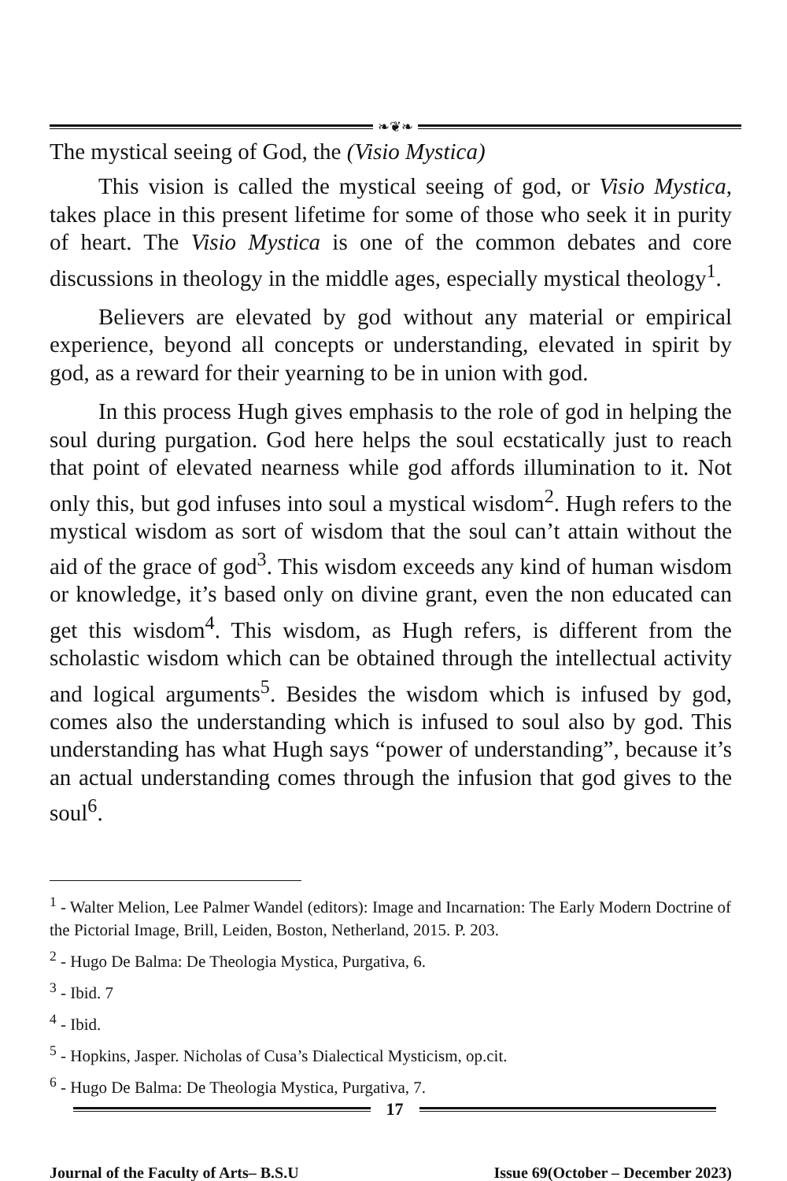❧❦❧
The mystical seeing of God, the (Visio Mystica)
This vision is called the mystical seeing of god, or Visio Mystica, takes place in this present lifetime for some of those who seek it in purity of heart. The Visio Mystica is one of the common debates and core discussions in theology in the middle ages, especially mystical theology<sup>1</sup>.
Believers are elevated by god without any material or empirical experience, beyond all concepts or understanding, elevated in spirit by god, as a reward for their yearning to be in union with god.
In this process Hugh gives emphasis to the role of god in helping the soul during purgation. God here helps the soul ecstatically just to reach that point of elevated nearness while god affords illumination to it. Not only this, but god infuses into soul a mystical wisdom<sup>2</sup>. Hugh refers to the mystical wisdom as sort of wisdom that the soul can’t attain without the aid of the grace of god<sup>3</sup>. This wisdom exceeds any kind of human wisdom or knowledge, it’s based only on divine grant, even the non educated can get this wisdom<sup>4</sup>. This wisdom, as Hugh refers, is different from the scholastic wisdom which can be obtained through the intellectual activity and logical arguments<sup>5</sup>. Besides the wisdom which is infused by god, comes also the understanding which is infused to soul also by god. This understanding has what Hugh says “power of understanding”, because it’s an actual understanding comes through the infusion that god gives to the soul<sup>6</sup>.
<sup>1</sup> - Walter Melion, Lee Palmer Wandel (editors): Image and Incarnation: The Early Modern Doctrine of the Pictorial Image, Brill, Leiden, Boston, Netherland, 2015. P. 203.
<sup>2</sup> - Hugo De Balma: De Theologia Mystica, Purgativa, 6.
<sup>3</sup> - Ibid. 7
<sup>4</sup> - Ibid.
<sup>5</sup> - Hopkins, Jasper. Nicholas of Cusa’s Dialectical Mysticism, op.cit.
<sup>6</sup> - Hugo De Balma: De Theologia Mystica, Purgativa, 7.
17
Journal of the Faculty of Arts– B.S.U Issue 69(October – December 2023)